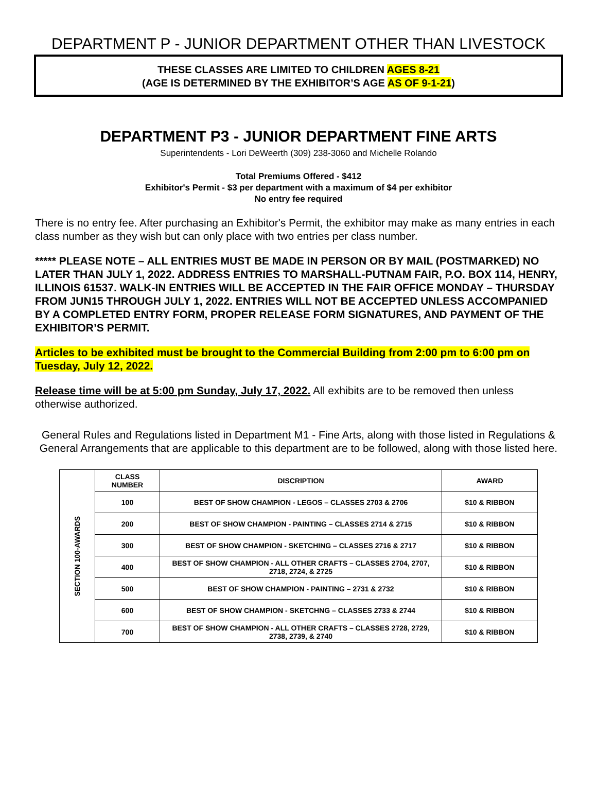DEPARTMENT P - JUNIOR DEPARTMENT OTHER THAN LIVESTOCK
THESE CLASSES ARE LIMITED TO CHILDREN AGES 8-21
(AGE IS DETERMINED BY THE EXHIBITOR’S AGE AS OF 9-1-21)
DEPARTMENT P3 - JUNIOR DEPARTMENT FINE ARTS
Superintendents - Lori DeWeerth (309) 238-3060 and Michelle Rolando
Total Premiums Offered - $412
Exhibitor's Permit - $3 per department with a maximum of $4 per exhibitor
No entry fee required
There is no entry fee. After purchasing an Exhibitor's Permit, the exhibitor may make as many entries in each class number as they wish but can only place with two entries per class number.
***** PLEASE NOTE – ALL ENTRIES MUST BE MADE IN PERSON OR BY MAIL (POSTMARKED) NO LATER THAN JULY 1, 2022. ADDRESS ENTRIES TO MARSHALL-PUTNAM FAIR, P.O. BOX 114, HENRY, ILLINOIS 61537. WALK-IN ENTRIES WILL BE ACCEPTED IN THE FAIR OFFICE MONDAY – THURSDAY FROM JUN15 THROUGH JULY 1, 2022. ENTRIES WILL NOT BE ACCEPTED UNLESS ACCOMPANIED BY A COMPLETED ENTRY FORM, PROPER RELEASE FORM SIGNATURES, AND PAYMENT OF THE EXHIBITOR’S PERMIT.
Articles to be exhibited must be brought to the Commercial Building from 2:00 pm to 6:00 pm on Tuesday, July 12, 2022.
Release time will be at 5:00 pm Sunday, July 17, 2022. All exhibits are to be removed then unless otherwise authorized.
General Rules and Regulations listed in Department M1 - Fine Arts, along with those listed in Regulations & General Arrangements that are applicable to this department are to be followed, along with those listed here.
| SECTION 100-AWARDS | CLASS NUMBER | DISCRIPTION | AWARD |
| | 100 | BEST OF SHOW CHAMPION - LEGOS – CLASSES 2703 & 2706 | $10 & RIBBON |
| | 200 | BEST OF SHOW CHAMPION - PAINTING – CLASSES 2714 & 2715 | $10 & RIBBON |
| | 300 | BEST OF SHOW CHAMPION - SKETCHING – CLASSES 2716 & 2717 | $10 & RIBBON |
| | 400 | BEST OF SHOW CHAMPION - ALL OTHER CRAFTS – CLASSES 2704, 2707, 2718, 2724, & 2725 | $10 & RIBBON |
| | 500 | BEST OF SHOW CHAMPION - PAINTING – 2731 & 2732 | $10 & RIBBON |
| | 600 | BEST OF SHOW CHAMPION - SKETCHNG – CLASSES 2733 & 2744 | $10 & RIBBON |
| | 700 | BEST OF SHOW CHAMPION - ALL OTHER CRAFTS – CLASSES 2728, 2729, 2738, 2739, & 2740 | $10 & RIBBON |